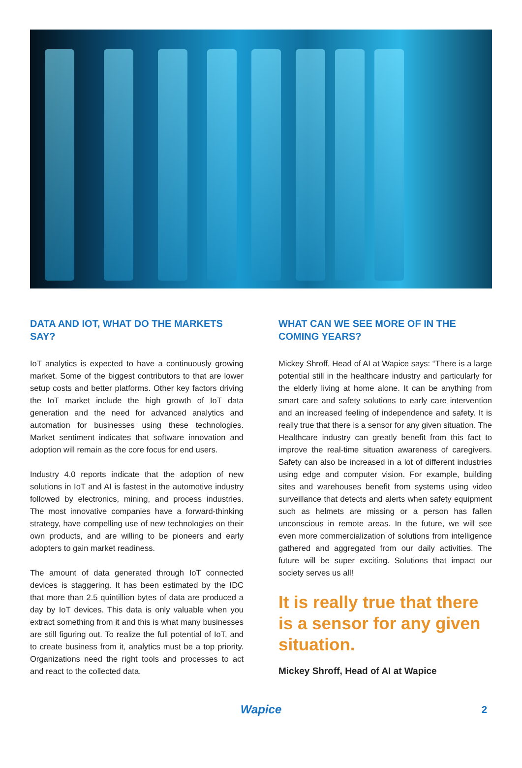DATA AND IOT, WHAT DO THE MARKETS SAY?
IoT analytics is expected to have a continuously growing market. Some of the biggest contributors to that are lower setup costs and better platforms. Other key factors driving the IoT market include the high growth of IoT data generation and the need for advanced analytics and automation for businesses using these technologies. Market sentiment indicates that software innovation and adoption will remain as the core focus for end users.
Industry 4.0 reports indicate that the adoption of new solutions in IoT and AI is fastest in the automotive industry followed by electronics, mining, and process industries. The most innovative companies have a forward-thinking strategy, have compelling use of new technologies on their own products, and are willing to be pioneers and early adopters to gain market readiness.
The amount of data generated through IoT connected devices is staggering. It has been estimated by the IDC that more than 2.5 quintillion bytes of data are produced a day by IoT devices. This data is only valuable when you extract something from it and this is what many businesses are still figuring out. To realize the full potential of IoT, and to create business from it, analytics must be a top priority. Organizations need the right tools and processes to act and react to the collected data.
WHAT CAN WE SEE MORE OF IN THE COMING YEARS?
Mickey Shroff, Head of AI at Wapice says: “There is a large potential still in the healthcare industry and particularly for the elderly living at home alone. It can be anything from smart care and safety solutions to early care intervention and an increased feeling of independence and safety. It is really true that there is a sensor for any given situation. The Healthcare industry can greatly benefit from this fact to improve the real-time situation awareness of caregivers. Safety can also be increased in a lot of different industries using edge and computer vision. For example, building sites and warehouses benefit from systems using video surveillance that detects and alerts when safety equipment such as helmets are missing or a person has fallen unconscious in remote areas. In the future, we will see even more commercialization of solutions from intelligence gathered and aggregated from our daily activities. The future will be super exciting. Solutions that impact our society serves us all!
It is really true that there is a sensor for any given situation.
Mickey Shroff, Head of AI at Wapice
Wapice 2